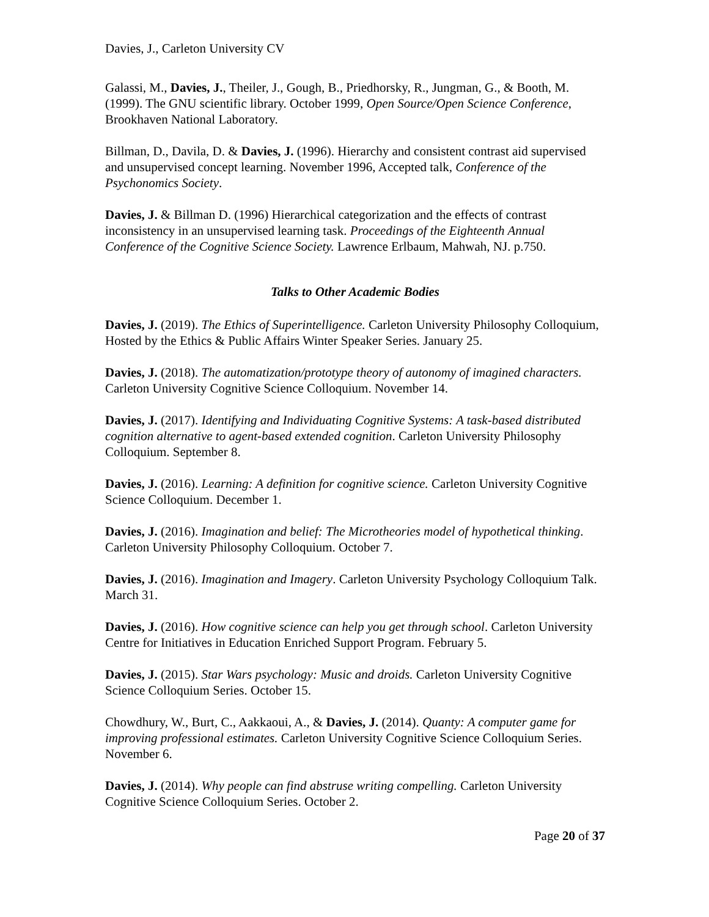Davies, J., Carleton University CV
Galassi, M., Davies, J., Theiler, J., Gough, B., Priedhorsky, R., Jungman, G., & Booth, M. (1999). The GNU scientific library. October 1999, Open Source/Open Science Conference, Brookhaven National Laboratory.
Billman, D., Davila, D. & Davies, J. (1996). Hierarchy and consistent contrast aid supervised and unsupervised concept learning. November 1996, Accepted talk, Conference of the Psychonomics Society.
Davies, J. & Billman D. (1996) Hierarchical categorization and the effects of contrast inconsistency in an unsupervised learning task. Proceedings of the Eighteenth Annual Conference of the Cognitive Science Society. Lawrence Erlbaum, Mahwah, NJ. p.750.
Talks to Other Academic Bodies
Davies, J. (2019). The Ethics of Superintelligence. Carleton University Philosophy Colloquium, Hosted by the Ethics & Public Affairs Winter Speaker Series. January 25.
Davies, J. (2018). The automatization/prototype theory of autonomy of imagined characters. Carleton University Cognitive Science Colloquium. November 14.
Davies, J. (2017). Identifying and Individuating Cognitive Systems: A task-based distributed cognition alternative to agent-based extended cognition. Carleton University Philosophy Colloquium. September 8.
Davies, J. (2016). Learning: A definition for cognitive science. Carleton University Cognitive Science Colloquium. December 1.
Davies, J. (2016). Imagination and belief: The Microtheories model of hypothetical thinking. Carleton University Philosophy Colloquium. October 7.
Davies, J. (2016). Imagination and Imagery. Carleton University Psychology Colloquium Talk. March 31.
Davies, J. (2016). How cognitive science can help you get through school. Carleton University Centre for Initiatives in Education Enriched Support Program. February 5.
Davies, J. (2015). Star Wars psychology: Music and droids. Carleton University Cognitive Science Colloquium Series. October 15.
Chowdhury, W., Burt, C., Aakkaoui, A., & Davies, J. (2014). Quanty: A computer game for improving professional estimates. Carleton University Cognitive Science Colloquium Series. November 6.
Davies, J. (2014). Why people can find abstruse writing compelling. Carleton University Cognitive Science Colloquium Series. October 2.
Page 20 of 37